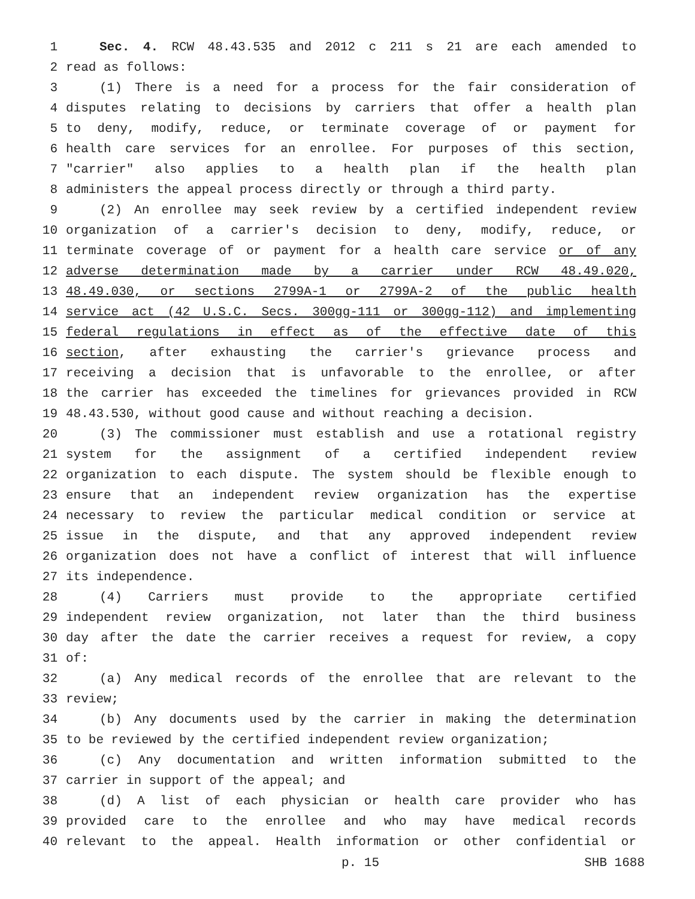1 Sec. 4. RCW 48.43.535 and 2012 c 211 s 21 are each amended to
2 read as follows:
3 (1) There is a need for a process for the fair consideration of
4 disputes relating to decisions by carriers that offer a health plan
5 to deny, modify, reduce, or terminate coverage of or payment for
6 health care services for an enrollee. For purposes of this section,
7 "carrier" also applies to a health plan if the health plan
8 administers the appeal process directly or through a third party.
9 (2) An enrollee may seek review by a certified independent review
10 organization of a carrier's decision to deny, modify, reduce, or
11 terminate coverage of or payment for a health care service or of any
12 adverse determination made by a carrier under RCW 48.49.020,
13 48.49.030, or sections 2799A-1 or 2799A-2 of the public health
14 service act (42 U.S.C. Secs. 300gg-111 or 300gg-112) and implementing
15 federal regulations in effect as of the effective date of this
16 section, after exhausting the carrier's grievance process and
17 receiving a decision that is unfavorable to the enrollee, or after
18 the carrier has exceeded the timelines for grievances provided in RCW
19 48.43.530, without good cause and without reaching a decision.
20 (3) The commissioner must establish and use a rotational registry
21 system for the assignment of a certified independent review
22 organization to each dispute. The system should be flexible enough to
23 ensure that an independent review organization has the expertise
24 necessary to review the particular medical condition or service at
25 issue in the dispute, and that any approved independent review
26 organization does not have a conflict of interest that will influence
27 its independence.
28 (4) Carriers must provide to the appropriate certified
29 independent review organization, not later than the third business
30 day after the date the carrier receives a request for review, a copy
31 of:
32 (a) Any medical records of the enrollee that are relevant to the
33 review;
34 (b) Any documents used by the carrier in making the determination
35 to be reviewed by the certified independent review organization;
36 (c) Any documentation and written information submitted to the
37 carrier in support of the appeal; and
38 (d) A list of each physician or health care provider who has
39 provided care to the enrollee and who may have medical records
40 relevant to the appeal. Health information or other confidential or
p. 15 SHB 1688